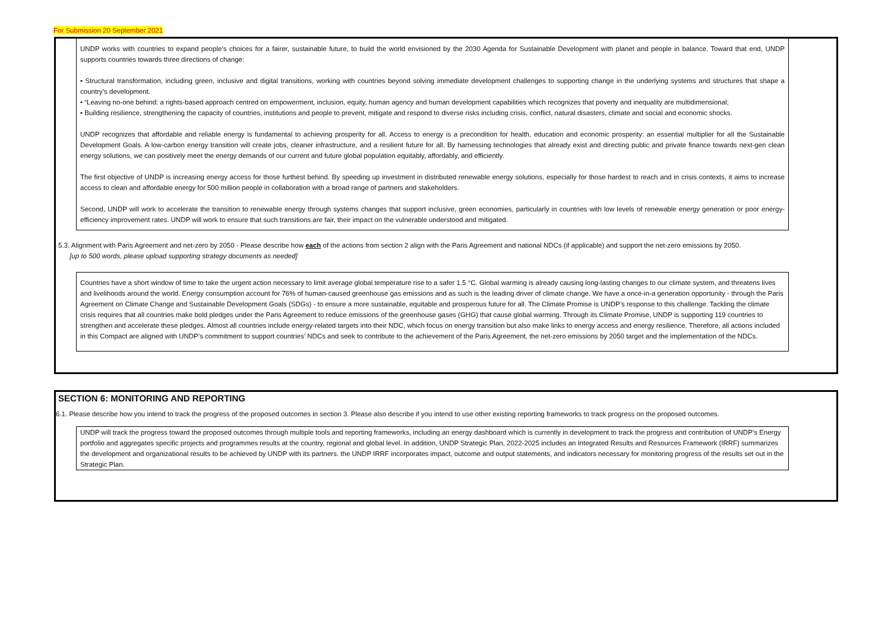For Submission 20 September 2021
UNDP works with countries to expand people’s choices for a fairer, sustainable future, to build the world envisioned by the 2030 Agenda for Sustainable Development with planet and people in balance. Toward that end, UNDP supports countries towards three directions of change:
• Structural transformation, including green, inclusive and digital transitions, working with countries beyond solving immediate development challenges to supporting change in the underlying systems and structures that shape a country’s development.
• “Leaving no-one behind: a rights-based approach centred on empowerment, inclusion, equity, human agency and human development capabilities which recognizes that poverty and inequality are multidimensional;
• Building resilience, strengthening the capacity of countries, institutions and people to prevent, mitigate and respond to diverse risks including crisis, conflict, natural disasters, climate and social and economic shocks.
UNDP recognizes that affordable and reliable energy is fundamental to achieving prosperity for all. Access to energy is a precondition for health, education and economic prosperity: an essential multiplier for all the Sustainable Development Goals. A low-carbon energy transition will create jobs, cleaner infrastructure, and a resilient future for all. By harnessing technologies that already exist and directing public and private finance towards next-gen clean energy solutions, we can positively meet the energy demands of our current and future global population equitably, affordably, and efficiently.
The first objective of UNDP is increasing energy access for those furthest behind. By speeding up investment in distributed renewable energy solutions, especially for those hardest to reach and in crisis contexts, it aims to increase access to clean and affordable energy for 500 million people in collaboration with a broad range of partners and stakeholders.
Second, UNDP will work to accelerate the transition to renewable energy through systems changes that support inclusive, green economies, particularly in countries with low levels of renewable energy generation or poor energy-efficiency improvement rates. UNDP will work to ensure that such transitions are fair, their impact on the vulnerable understood and mitigated.
5.3. Alignment with Paris Agreement and net-zero by 2050 - Please describe how each of the actions from section 2 align with the Paris Agreement and national NDCs (if applicable) and support the net-zero emissions by 2050.
[up to 500 words, please upload supporting strategy documents as needed]
Countries have a short window of time to take the urgent action necessary to limit average global temperature rise to a safer 1.5 °C. Global warming is already causing long-lasting changes to our climate system, and threatens lives and livelihoods around the world. Energy consumption account for 76% of human-caused greenhouse gas emissions and as such is the leading driver of climate change. We have a once-in-a generation opportunity - through the Paris Agreement on Climate Change and Sustainable Development Goals (SDGs) - to ensure a more sustainable, equitable and prosperous future for all. The Climate Promise is UNDP’s response to this challenge. Tackling the climate crisis requires that all countries make bold pledges under the Paris Agreement to reduce emissions of the greenhouse gases (GHG) that cause global warming. Through its Climate Promise, UNDP is supporting 119 countries to strengthen and accelerate these pledges. Almost all countries include energy-related targets into their NDC, which focus on energy transition but also make links to energy access and energy resilience. Therefore, all actions included in this Compact are aligned with UNDP’s commitment to support countries’ NDCs and seek to contribute to the achievement of the Paris Agreement, the net-zero emissions by 2050 target and the implementation of the NDCs.
SECTION 6: MONITORING AND REPORTING
6.1. Please describe how you intend to track the progress of the proposed outcomes in section 3. Please also describe if you intend to use other existing reporting frameworks to track progress on the proposed outcomes.
UNDP will track the progress toward the proposed outcomes through multiple tools and reporting frameworks, including an energy dashboard which is currently in development to track the progress and contribution of UNDP’s Energy portfolio and aggregates specific projects and programmes results at the country, regional and global level. In addition, UNDP Strategic Plan, 2022-2025 includes an Integrated Results and Resources Framework (IRRF) summarizes the development and organizational results to be achieved by UNDP with its partners. the UNDP IRRF incorporates impact, outcome and output statements, and indicators necessary for monitoring progress of the results set out in the Strategic Plan.